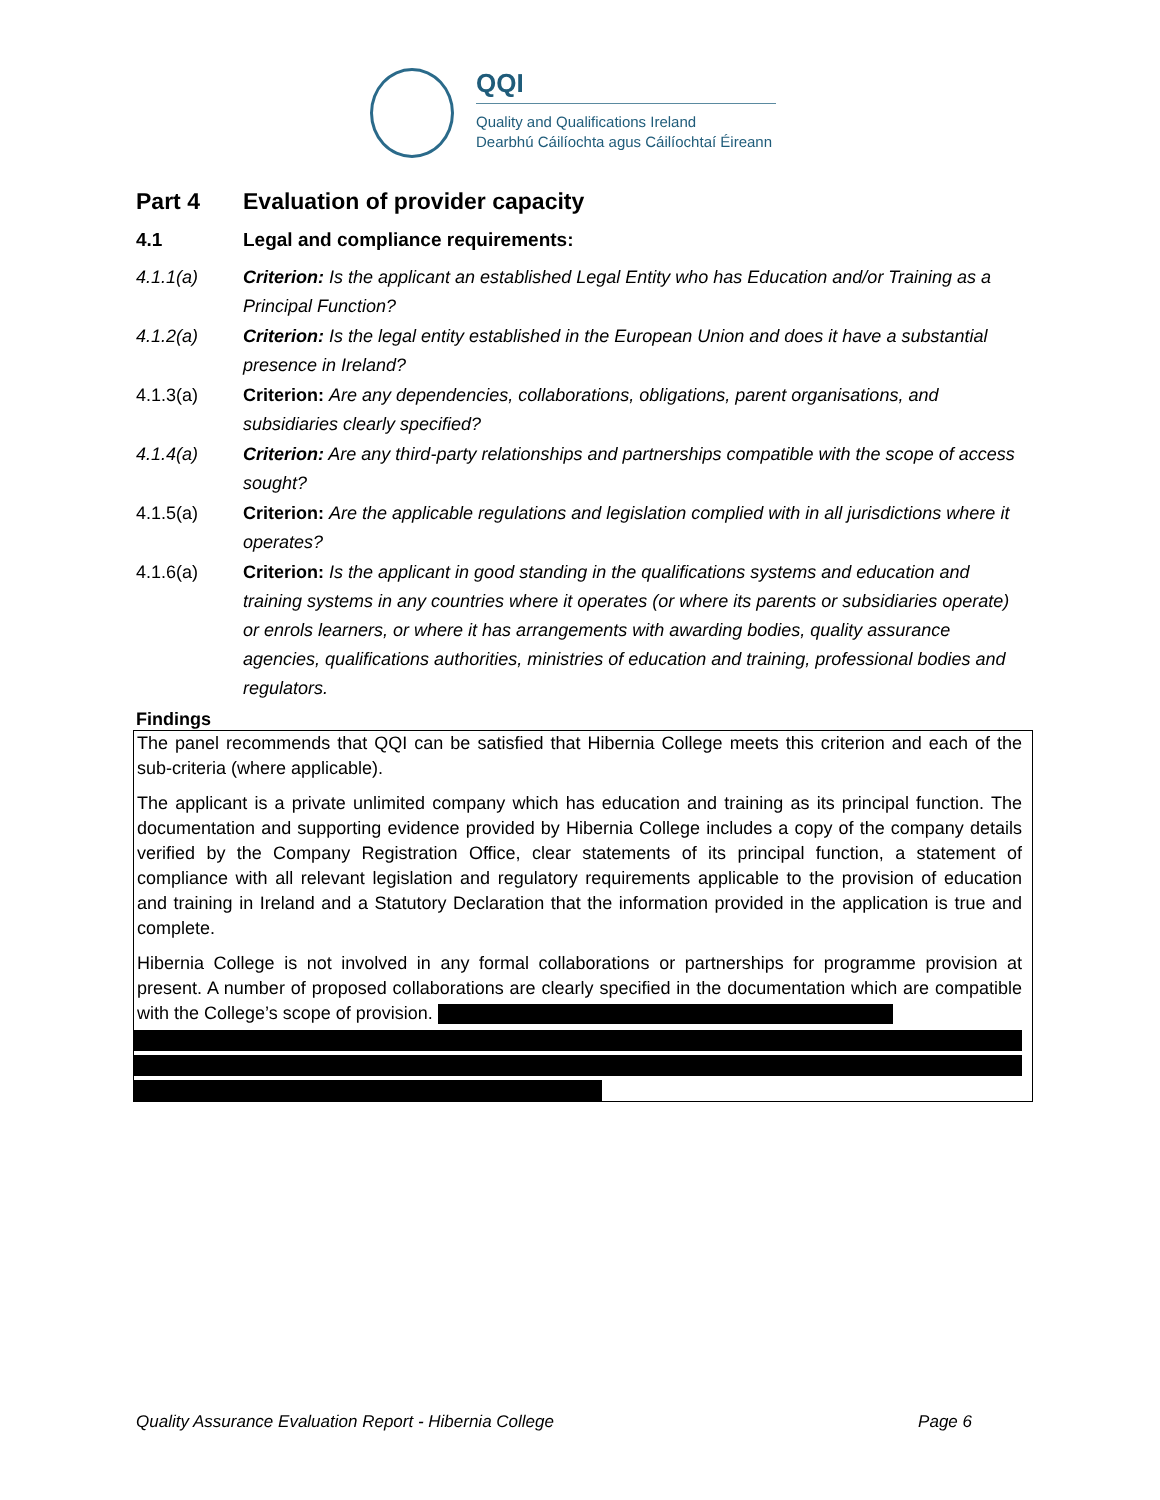QQI
Quality and Qualifications Ireland
Dearbhú Cáilíochta agus Cáilíochtaí Éireann
Part 4 Evaluation of provider capacity
4.1 Legal and compliance requirements:
4.1.1(a) Criterion: Is the applicant an established Legal Entity who has Education and/or Training as a Principal Function?
4.1.2(a) Criterion: Is the legal entity established in the European Union and does it have a substantial presence in Ireland?
4.1.3(a) Criterion: Are any dependencies, collaborations, obligations, parent organisations, and subsidiaries clearly specified?
4.1.4(a) Criterion: Are any third-party relationships and partnerships compatible with the scope of access sought?
4.1.5(a) Criterion: Are the applicable regulations and legislation complied with in all jurisdictions where it operates?
4.1.6(a) Criterion: Is the applicant in good standing in the qualifications systems and education and training systems in any countries where it operates (or where its parents or subsidiaries operate) or enrols learners, or where it has arrangements with awarding bodies, quality assurance agencies, qualifications authorities, ministries of education and training, professional bodies and regulators.
Findings
The panel recommends that QQI can be satisfied that Hibernia College meets this criterion and each of the sub-criteria (where applicable).
The applicant is a private unlimited company which has education and training as its principal function. The documentation and supporting evidence provided by Hibernia College includes a copy of the company details verified by the Company Registration Office, clear statements of its principal function, a statement of compliance with all relevant legislation and regulatory requirements applicable to the provision of education and training in Ireland and a Statutory Declaration that the information provided in the application is true and complete.
Hibernia College is not involved in any formal collaborations or partnerships for programme provision at present. A number of proposed collaborations are clearly specified in the documentation which are compatible with the College’s scope of provision.
Quality Assurance Evaluation Report - Hibernia College Page 6